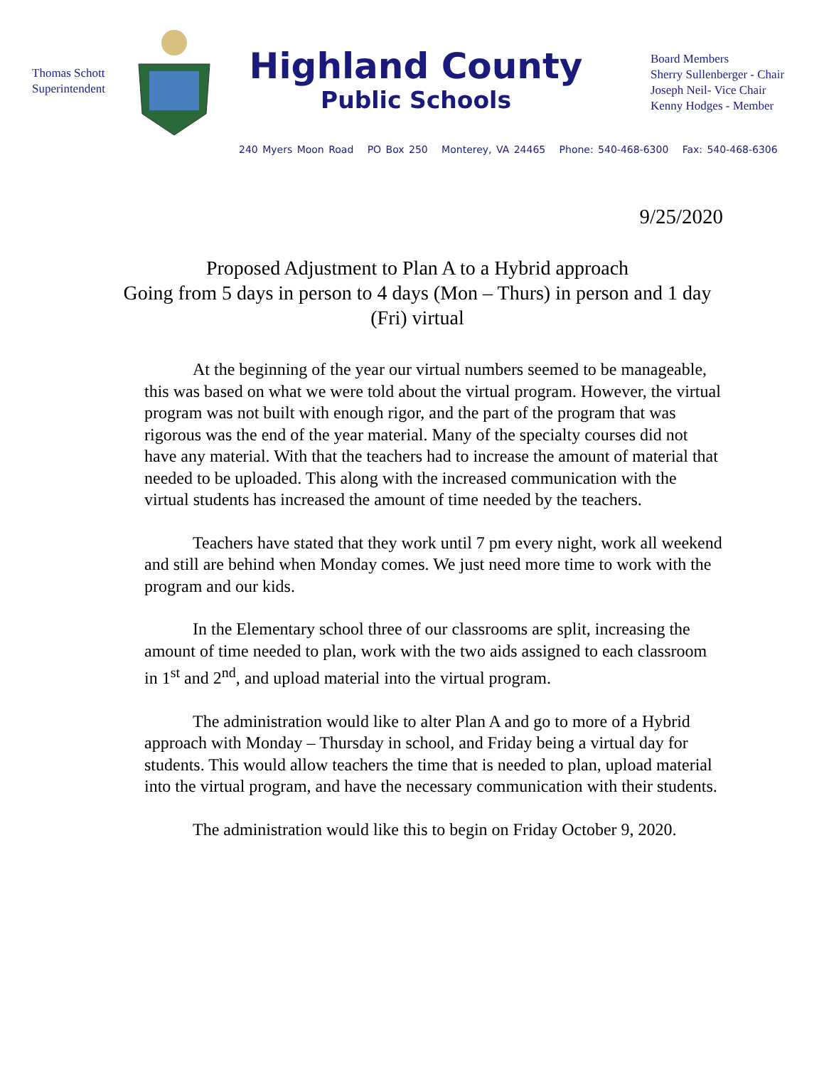Thomas Schott
Superintendent
Highland County
Public Schools
Board Members
Sherry Sullenberger - Chair
Joseph Neil- Vice Chair
Kenny Hodges - Member
240 Myers Moon Road PO Box 250 Monterey, VA 24465 Phone: 540-468-6300 Fax: 540-468-6306
9/25/2020
Proposed Adjustment to Plan A to a Hybrid approach
Going from 5 days in person to 4 days (Mon – Thurs) in person and 1 day (Fri) virtual
At the beginning of the year our virtual numbers seemed to be manageable, this was based on what we were told about the virtual program. However, the virtual program was not built with enough rigor, and the part of the program that was rigorous was the end of the year material. Many of the specialty courses did not have any material. With that the teachers had to increase the amount of material that needed to be uploaded. This along with the increased communication with the virtual students has increased the amount of time needed by the teachers.
Teachers have stated that they work until 7 pm every night, work all weekend and still are behind when Monday comes. We just need more time to work with the program and our kids.
In the Elementary school three of our classrooms are split, increasing the amount of time needed to plan, work with the two aids assigned to each classroom in 1<sup>st</sup> and 2<sup>nd</sup>, and upload material into the virtual program.
The administration would like to alter Plan A and go to more of a Hybrid approach with Monday – Thursday in school, and Friday being a virtual day for students. This would allow teachers the time that is needed to plan, upload material into the virtual program, and have the necessary communication with their students.
The administration would like this to begin on Friday October 9, 2020.